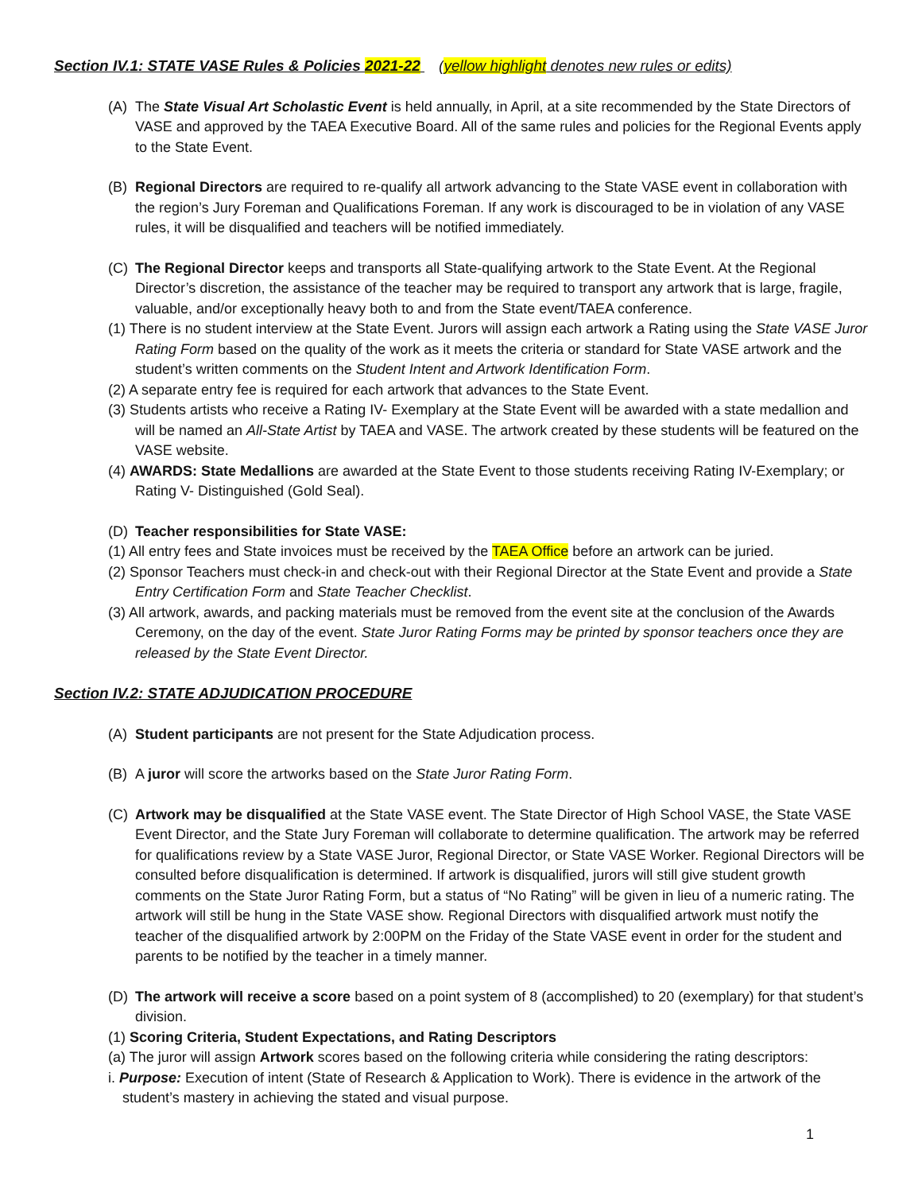Section IV.1: STATE VASE Rules & Policies 2021-22 (yellow highlight denotes new rules or edits)
(A) The State Visual Art Scholastic Event is held annually, in April, at a site recommended by the State Directors of VASE and approved by the TAEA Executive Board. All of the same rules and policies for the Regional Events apply to the State Event.
(B) Regional Directors are required to re-qualify all artwork advancing to the State VASE event in collaboration with the region’s Jury Foreman and Qualifications Foreman. If any work is discouraged to be in violation of any VASE rules, it will be disqualified and teachers will be notified immediately.
(C) The Regional Director keeps and transports all State-qualifying artwork to the State Event. At the Regional Director’s discretion, the assistance of the teacher may be required to transport any artwork that is large, fragile, valuable, and/or exceptionally heavy both to and from the State event/TAEA conference.
(1) There is no student interview at the State Event. Jurors will assign each artwork a Rating using the State VASE Juror Rating Form based on the quality of the work as it meets the criteria or standard for State VASE artwork and the student’s written comments on the Student Intent and Artwork Identification Form.
(2) A separate entry fee is required for each artwork that advances to the State Event.
(3) Students artists who receive a Rating IV- Exemplary at the State Event will be awarded with a state medallion and will be named an All-State Artist by TAEA and VASE. The artwork created by these students will be featured on the VASE website.
(4) AWARDS: State Medallions are awarded at the State Event to those students receiving Rating IV-Exemplary; or Rating V- Distinguished (Gold Seal).
(D) Teacher responsibilities for State VASE:
(1) All entry fees and State invoices must be received by the TAEA Office before an artwork can be juried.
(2) Sponsor Teachers must check-in and check-out with their Regional Director at the State Event and provide a State Entry Certification Form and State Teacher Checklist.
(3) All artwork, awards, and packing materials must be removed from the event site at the conclusion of the Awards Ceremony, on the day of the event. State Juror Rating Forms may be printed by sponsor teachers once they are released by the State Event Director.
Section IV.2: STATE ADJUDICATION PROCEDURE
(A) Student participants are not present for the State Adjudication process.
(B) A juror will score the artworks based on the State Juror Rating Form.
(C) Artwork may be disqualified at the State VASE event. The State Director of High School VASE, the State VASE Event Director, and the State Jury Foreman will collaborate to determine qualification. The artwork may be referred for qualifications review by a State VASE Juror, Regional Director, or State VASE Worker. Regional Directors will be consulted before disqualification is determined. If artwork is disqualified, jurors will still give student growth comments on the State Juror Rating Form, but a status of “No Rating” will be given in lieu of a numeric rating. The artwork will still be hung in the State VASE show. Regional Directors with disqualified artwork must notify the teacher of the disqualified artwork by 2:00PM on the Friday of the State VASE event in order for the student and parents to be notified by the teacher in a timely manner.
(D) The artwork will receive a score based on a point system of 8 (accomplished) to 20 (exemplary) for that student’s division.
(1) Scoring Criteria, Student Expectations, and Rating Descriptors
(a) The juror will assign Artwork scores based on the following criteria while considering the rating descriptors:
i. Purpose: Execution of intent (State of Research & Application to Work). There is evidence in the artwork of the student’s mastery in achieving the stated and visual purpose.
1